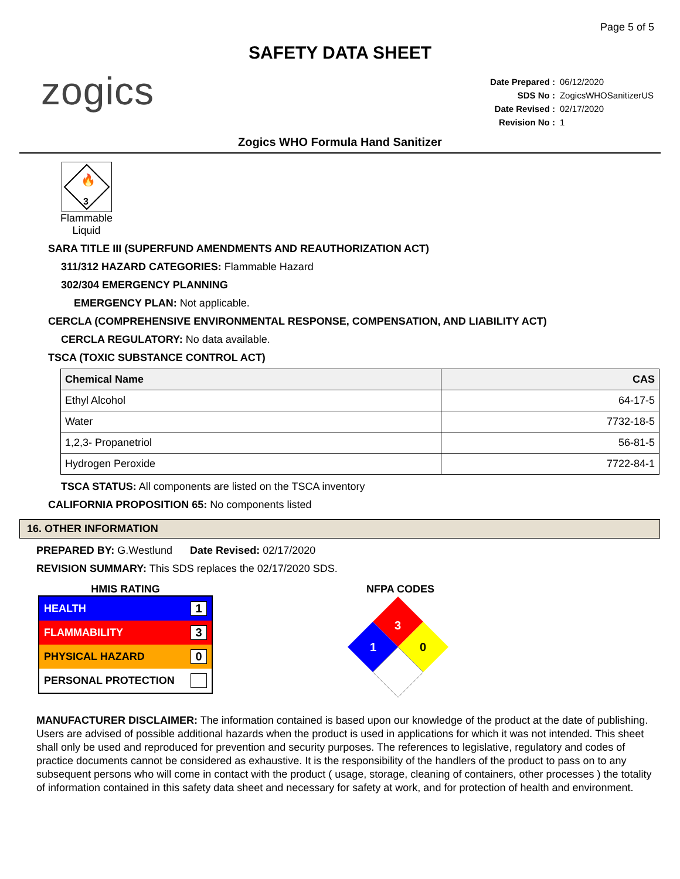Page 5 of 5
SAFETY DATA SHEET
zogics
| Date Prepared : | 06/12/2020 |
| SDS No : | ZogicsWHOSanitizerUS |
| Date Revised : | 02/17/2020 |
| Revision No : | 1 |
Zogics WHO Formula Hand Sanitizer
3
🔥
Flammable Liquid
SARA TITLE III (SUPERFUND AMENDMENTS AND REAUTHORIZATION ACT)
311/312 HAZARD CATEGORIES: Flammable Hazard
302/304 EMERGENCY PLANNING
EMERGENCY PLAN: Not applicable.
CERCLA (COMPREHENSIVE ENVIRONMENTAL RESPONSE, COMPENSATION, AND LIABILITY ACT)
CERCLA REGULATORY: No data available.
TSCA (TOXIC SUBSTANCE CONTROL ACT)
| Chemical Name | CAS |
| --- | --- |
| Ethyl Alcohol | 64-17-5 |
| Water | 7732-18-5 |
| 1,2,3- Propanetriol | 56-81-5 |
| Hydrogen Peroxide | 7722-84-1 |
TSCA STATUS: All components are listed on the TSCA inventory
CALIFORNIA PROPOSITION 65: No components listed
16. OTHER INFORMATION
PREPARED BY: G.Westlund Date Revised: 02/17/2020
REVISION SUMMARY: This SDS replaces the 02/17/2020 SDS.
HMIS RATING
HEALTH 1
FLAMMABILITY 3
PHYSICAL HAZARD 0
PERSONAL PROTECTION
NFPA CODES
3
1
0
MANUFACTURER DISCLAIMER: The information contained is based upon our knowledge of the product at the date of publishing. Users are advised of possible additional hazards when the product is used in applications for which it was not intended. This sheet shall only be used and reproduced for prevention and security purposes. The references to legislative, regulatory and codes of practice documents cannot be considered as exhaustive. It is the responsibility of the handlers of the product to pass on to any subsequent persons who will come in contact with the product ( usage, storage, cleaning of containers, other processes ) the totality of information contained in this safety data sheet and necessary for safety at work, and for protection of health and environment.